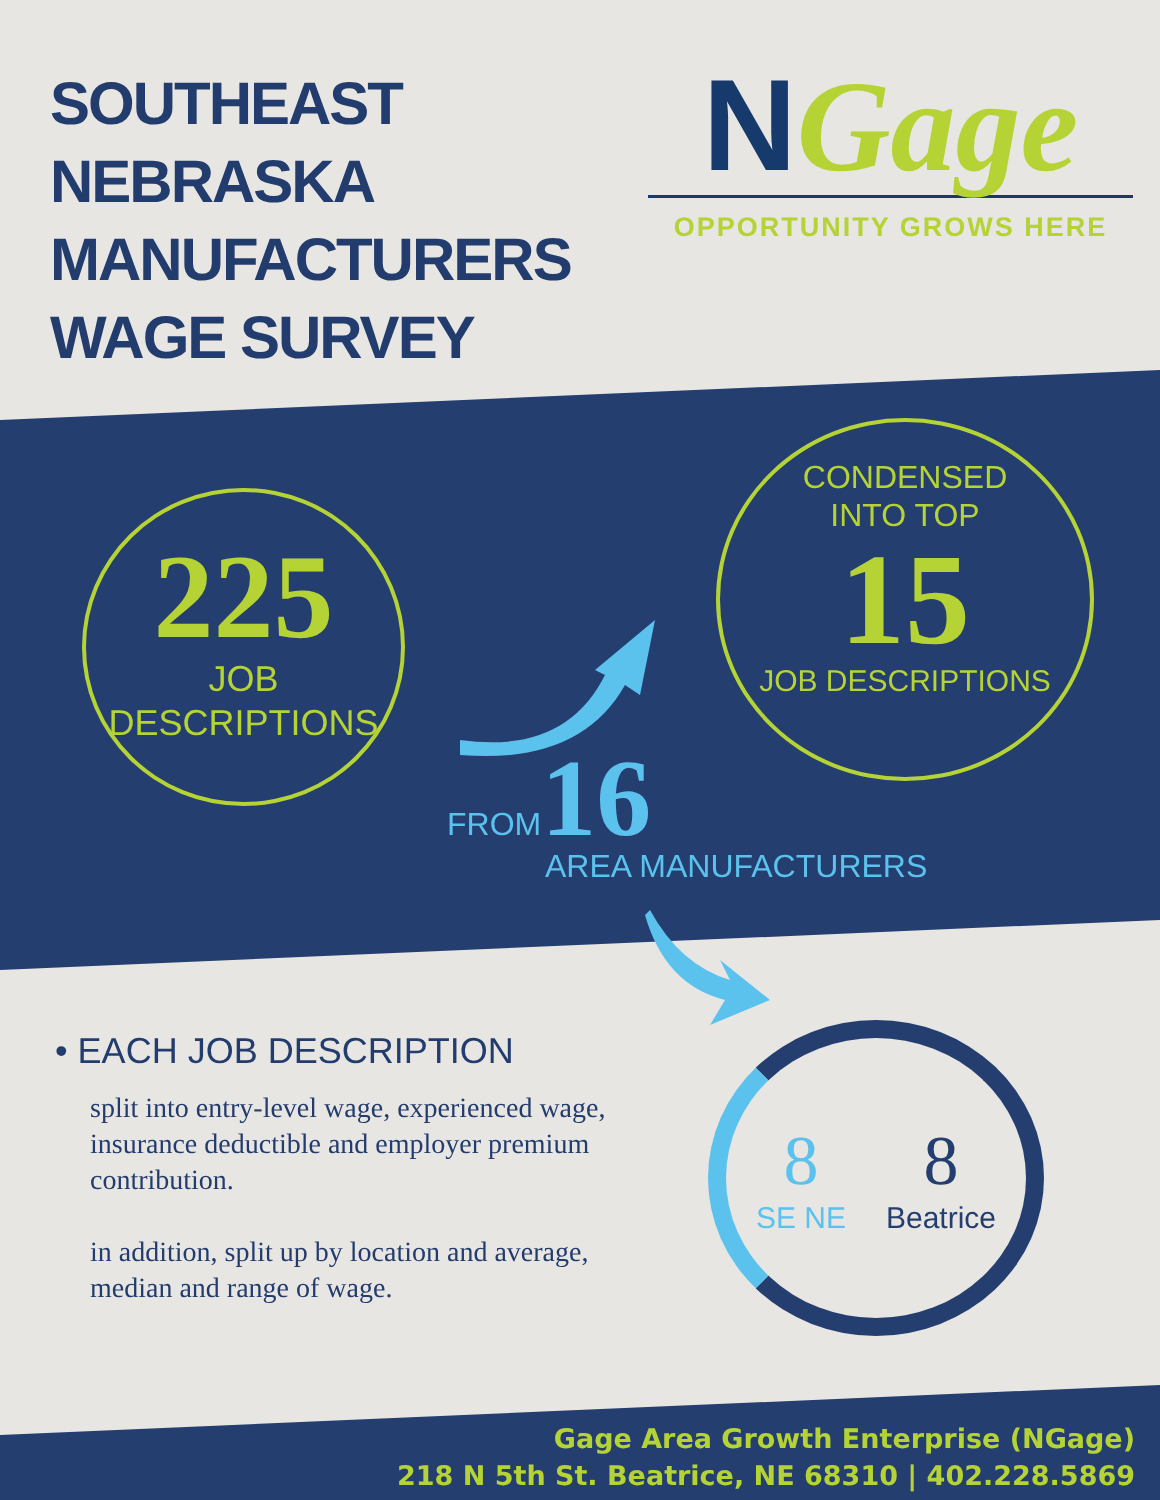SOUTHEAST
NEBRASKA
MANUFACTURERS
WAGE SURVEY
NGage
OPPORTUNITY GROWS HERE
225
JOB
DESCRIPTIONS
CONDENSED
INTO TOP
15
JOB DESCRIPTIONS
FROM 16
AREA MANUFACTURERS
• EACH JOB DESCRIPTION
split into entry-level wage, experienced wage, insurance deductible and employer premium contribution.
in addition, split up by location and average, median and range of wage.
8
SE NE
8
Beatrice
Gage Area Growth Enterprise (NGage)
218 N 5th St. Beatrice, NE 68310 | 402.228.5869